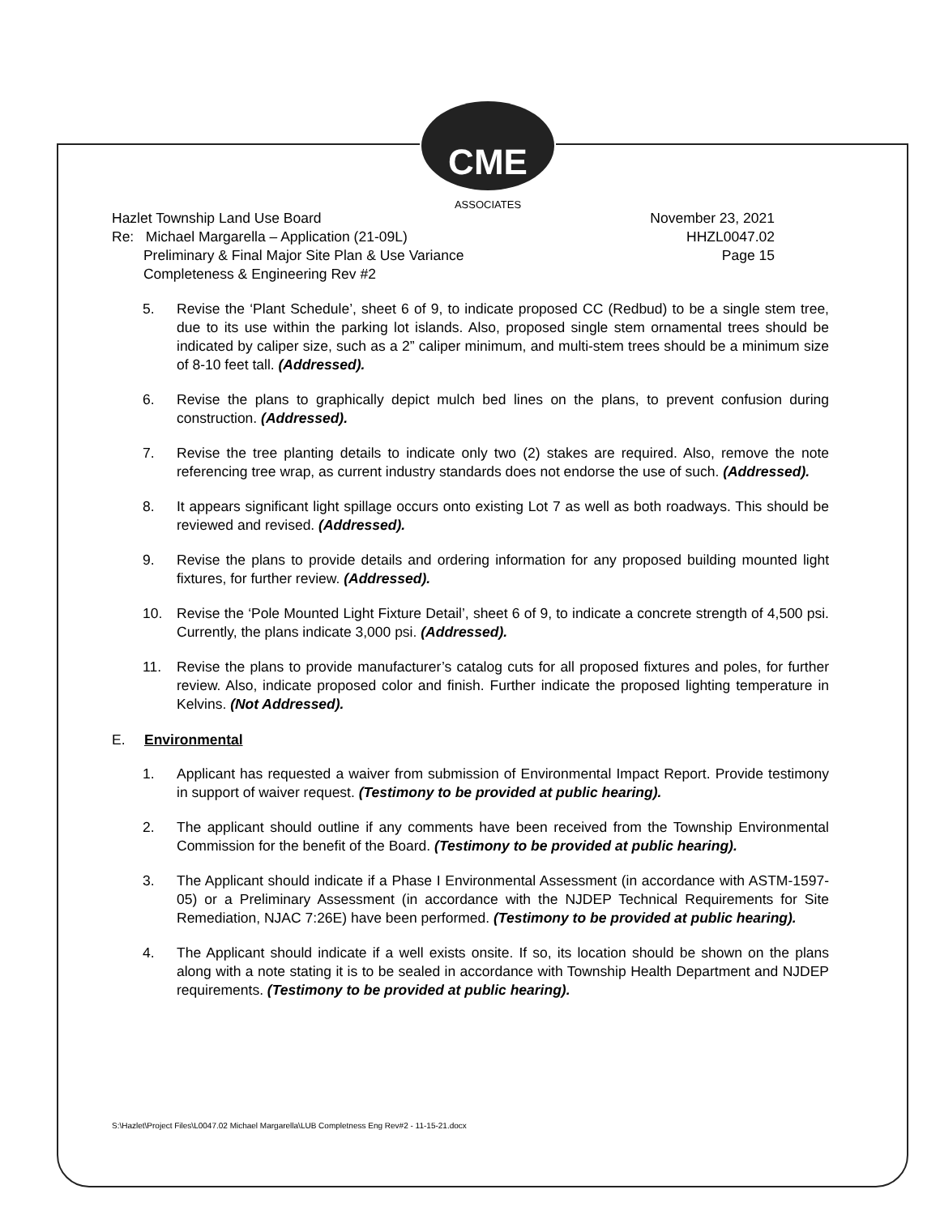CME
ASSOCIATES
Hazlet Township Land Use Board
Re: Michael Margarella – Application (21-09L)
Preliminary & Final Major Site Plan & Use Variance
Completeness & Engineering Rev #2
November 23, 2021
HHZL0047.02
Page 15
5. Revise the ‘Plant Schedule’, sheet 6 of 9, to indicate proposed CC (Redbud) to be a single stem tree, due to its use within the parking lot islands. Also, proposed single stem ornamental trees should be indicated by caliper size, such as a 2” caliper minimum, and multi-stem trees should be a minimum size of 8-10 feet tall. (Addressed).
6. Revise the plans to graphically depict mulch bed lines on the plans, to prevent confusion during construction. (Addressed).
7. Revise the tree planting details to indicate only two (2) stakes are required. Also, remove the note referencing tree wrap, as current industry standards does not endorse the use of such. (Addressed).
8. It appears significant light spillage occurs onto existing Lot 7 as well as both roadways. This should be reviewed and revised. (Addressed).
9. Revise the plans to provide details and ordering information for any proposed building mounted light fixtures, for further review. (Addressed).
10. Revise the ‘Pole Mounted Light Fixture Detail’, sheet 6 of 9, to indicate a concrete strength of 4,500 psi. Currently, the plans indicate 3,000 psi. (Addressed).
11. Revise the plans to provide manufacturer’s catalog cuts for all proposed fixtures and poles, for further review. Also, indicate proposed color and finish. Further indicate the proposed lighting temperature in Kelvins. (Not Addressed).
E. Environmental
1. Applicant has requested a waiver from submission of Environmental Impact Report. Provide testimony in support of waiver request. (Testimony to be provided at public hearing).
2. The applicant should outline if any comments have been received from the Township Environmental Commission for the benefit of the Board. (Testimony to be provided at public hearing).
3. The Applicant should indicate if a Phase I Environmental Assessment (in accordance with ASTM-1597-05) or a Preliminary Assessment (in accordance with the NJDEP Technical Requirements for Site Remediation, NJAC 7:26E) have been performed. (Testimony to be provided at public hearing).
4. The Applicant should indicate if a well exists onsite. If so, its location should be shown on the plans along with a note stating it is to be sealed in accordance with Township Health Department and NJDEP requirements. (Testimony to be provided at public hearing).
S:\Hazlet\Project Files\L0047.02 Michael Margarella\LUB Completness Eng Rev#2 - 11-15-21.docx